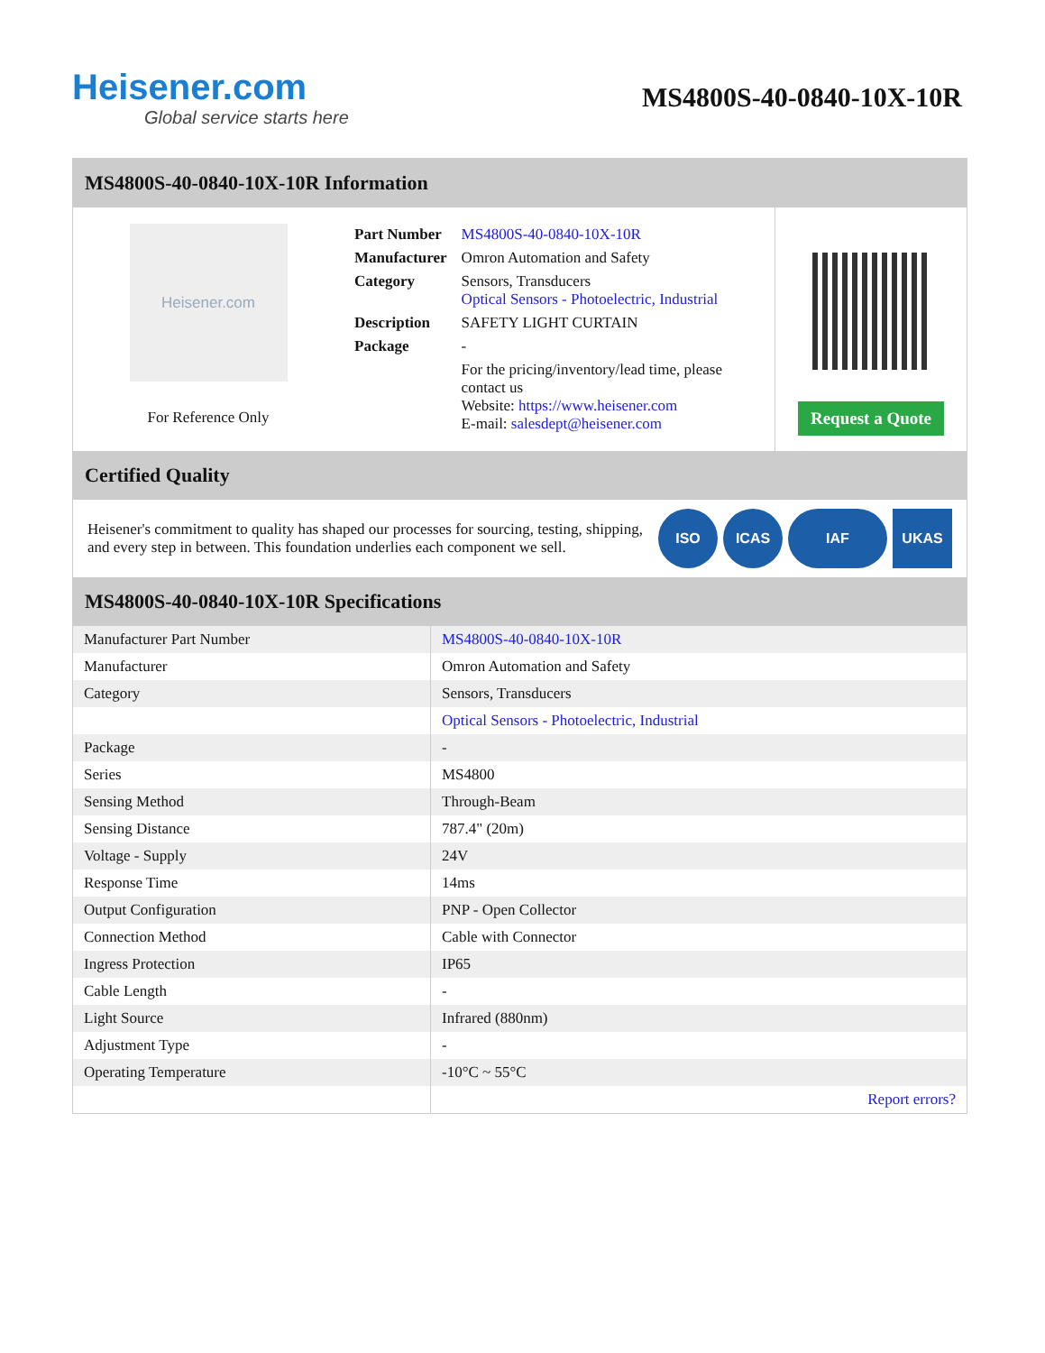Heisener.com
Global service starts here
MS4800S-40-0840-10X-10R
MS4800S-40-0840-10X-10R Information
Heisener.com
For Reference Only
| Part Number | MS4800S-40-0840-10X-10R |
| Manufacturer | Omron Automation and Safety |
| Category | Sensors, Transducers Optical Sensors - Photoelectric, Industrial |
| Description | SAFETY LIGHT CURTAIN |
| Package | - |
| | For the pricing/inventory/lead time, please contact us Website: https://www.heisener.com E-mail: salesdept@heisener.com |
Request a Quote
Certified Quality
Heisener's commitment to quality has shaped our processes for sourcing, testing, shipping, and every step in between. This foundation underlies each component we sell.
ISO ICAS IAF UKAS
MS4800S-40-0840-10X-10R Specifications
| Manufacturer Part Number | MS4800S-40-0840-10X-10R |
| Manufacturer | Omron Automation and Safety |
| Category | Sensors, Transducers |
| | Optical Sensors - Photoelectric, Industrial |
| Package | - |
| Series | MS4800 |
| Sensing Method | Through-Beam |
| Sensing Distance | 787.4" (20m) |
| Voltage - Supply | 24V |
| Response Time | 14ms |
| Output Configuration | PNP - Open Collector |
| Connection Method | Cable with Connector |
| Ingress Protection | IP65 |
| Cable Length | - |
| Light Source | Infrared (880nm) |
| Adjustment Type | - |
| Operating Temperature | -10°C ~ 55°C |
| | Report errors? |